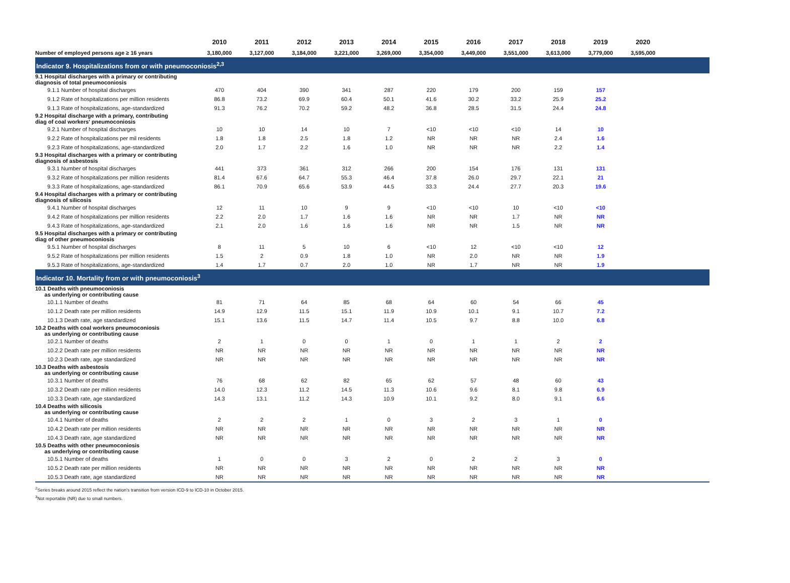| | 2010 | 2011 | 2012 | 2013 | 2014 | 2015 | 2016 | 2017 | 2018 | 2019 | 2020 | |
| --- | --- | --- | --- | --- | --- | --- | --- | --- | --- | --- | --- | --- |
| Number of employed persons age ≥ 16 years | 3,180,000 | 3,127,000 | 3,184,000 | 3,221,000 | 3,269,000 | 3,354,000 | 3,449,000 | 3,551,000 | 3,613,000 | 3,779,000 | 3,595,000 | |
| Indicator 9. Hospitalizations from or with pneumoconiosis<sup>2,3</sup> | | | | | | | | | | | | |
| 9.1 Hospital discharges with a primary or contributing diagnosis of total pneumoconiosis | | | | | | | | | | | | |
| 9.1.1 Number of hospital discharges | 470 | 404 | 390 | 341 | 287 | 220 | 179 | 200 | 159 | 157 | | |
| 9.1.2 Rate of hospitalizations per million residents | 86.8 | 73.2 | 69.9 | 60.4 | 50.1 | 41.6 | 30.2 | 33.2 | 25.9 | 25.2 | | |
| 9.1.3 Rate of hospitalizations, age-standardized | 91.3 | 76.2 | 70.2 | 59.2 | 48.2 | 36.8 | 28.5 | 31.5 | 24.4 | 24.8 | | |
| 9.2 Hospital discharge with a primary, contributing diag of coal workers' pneumoconiosis | | | | | | | | | | | | |
| 9.2.1 Number of hospital discharges | 10 | 10 | 14 | 10 | 7 | <10 | <10 | <10 | 14 | 10 | | |
| 9.2.2 Rate of hospitalizations per mil residents | 1.8 | 1.8 | 2.5 | 1.8 | 1.2 | NR | NR | NR | 2.4 | 1.6 | | |
| 9.2.3 Rate of hospitalizations, age-standardized | 2.0 | 1.7 | 2.2 | 1.6 | 1.0 | NR | NR | NR | 2.2 | 1.4 | | |
| 9.3 Hospital discharges with a primary or contributing diagnosis of asbestosis | | | | | | | | | | | | |
| 9.3.1 Number of hospital discharges | 441 | 373 | 361 | 312 | 266 | 200 | 154 | 176 | 131 | 131 | | |
| 9.3.2 Rate of hospitalizations per million residents | 81.4 | 67.6 | 64.7 | 55.3 | 46.4 | 37.8 | 26.0 | 29.7 | 22.1 | 21 | | |
| 9.3.3 Rate of hospitalizations, age-standardized | 86.1 | 70.9 | 65.6 | 53.9 | 44.5 | 33.3 | 24.4 | 27.7 | 20.3 | 19.6 | | |
| 9.4 Hospital discharges with a primary or contributing diagnosis of silicosis | | | | | | | | | | | | |
| 9.4.1 Number of hospital discharges | 12 | 11 | 10 | 9 | 9 | <10 | <10 | 10 | <10 | <10 | | |
| 9.4.2 Rate of hospitalizations per million residents | 2.2 | 2.0 | 1.7 | 1.6 | 1.6 | NR | NR | 1.7 | NR | NR | | |
| 9.4.3 Rate of hospitalizations, age-standardized | 2.1 | 2.0 | 1.6 | 1.6 | 1.6 | NR | NR | 1.5 | NR | NR | | |
| 9.5 Hospital discharges with a primary or contributing diag of other pneumoconiosis | | | | | | | | | | | | |
| 9.5.1 Number of hospital discharges | 8 | 11 | 5 | 10 | 6 | <10 | 12 | <10 | <10 | 12 | | |
| 9.5.2 Rate of hospitalizations per million residents | 1.5 | 2 | 0.9 | 1.8 | 1.0 | NR | 2.0 | NR | NR | 1.9 | | |
| 9.5.3 Rate of hospitalizations, age-standardized | 1.4 | 1.7 | 0.7 | 2.0 | 1.0 | NR | 1.7 | NR | NR | 1.9 | | |
| Indicator 10. Mortality from or with pneumoconiosis<sup>3</sup> | | | | | | | | | | | | |
| 10.1 Deaths with pneumoconiosis as underlying or contributing cause | | | | | | | | | | | | |
| 10.1.1 Number of deaths | 81 | 71 | 64 | 85 | 68 | 64 | 60 | 54 | 66 | 45 | | |
| 10.1.2 Death rate per million residents | 14.9 | 12.9 | 11.5 | 15.1 | 11.9 | 10.9 | 10.1 | 9.1 | 10.7 | 7.2 | | |
| 10.1.3 Death rate, age standardized | 15.1 | 13.6 | 11.5 | 14.7 | 11.4 | 10.5 | 9.7 | 8.8 | 10.0 | 6.8 | | |
| 10.2 Deaths with coal workers pneumoconiosis as underlying or contributing cause | | | | | | | | | | | | |
| 10.2.1 Number of deaths | 2 | 1 | 0 | 0 | 1 | 0 | 1 | 1 | 2 | 2 | | |
| 10.2.2 Death rate per million residents | NR | NR | NR | NR | NR | NR | NR | NR | NR | NR | | |
| 10.2.3 Death rate, age standardized | NR | NR | NR | NR | NR | NR | NR | NR | NR | NR | | |
| 10.3 Deaths with asbestosis as underlying or contributing cause | | | | | | | | | | | | |
| 10.3.1 Number of deaths | 76 | 68 | 62 | 82 | 65 | 62 | 57 | 48 | 60 | 43 | | |
| 10.3.2 Death rate per million residents | 14.0 | 12.3 | 11.2 | 14.5 | 11.3 | 10.6 | 9.6 | 8.1 | 9.8 | 6.9 | | |
| 10.3.3 Death rate, age standardized | 14.3 | 13.1 | 11.2 | 14.3 | 10.9 | 10.1 | 9.2 | 8.0 | 9.1 | 6.6 | | |
| 10.4 Deaths with silicosis as underlying or contributing cause | | | | | | | | | | | | |
| 10.4.1 Number of deaths | 2 | 2 | 2 | 1 | 0 | 3 | 2 | 3 | 1 | 0 | | |
| 10.4.2 Death rate per million residents | NR | NR | NR | NR | NR | NR | NR | NR | NR | NR | | |
| 10.4.3 Death rate, age standardized | NR | NR | NR | NR | NR | NR | NR | NR | NR | NR | | |
| 10.5 Deaths with other pneumoconiosis as underlying or contributing cause | | | | | | | | | | | | |
| 10.5.1 Number of deaths | 1 | 0 | 0 | 3 | 2 | 0 | 2 | 2 | 3 | 0 | | |
| 10.5.2 Death rate per million residents | NR | NR | NR | NR | NR | NR | NR | NR | NR | NR | | |
| 10.5.3 Death rate, age standardized | NR | NR | NR | NR | NR | NR | NR | NR | NR | NR | | |
<sup>2</sup> Series breaks around 2015 reflect the nation's transition from version ICD-9 to ICD-10 in October 2015.
<sup>3</sup> Not reportable (NR) due to small numbers.